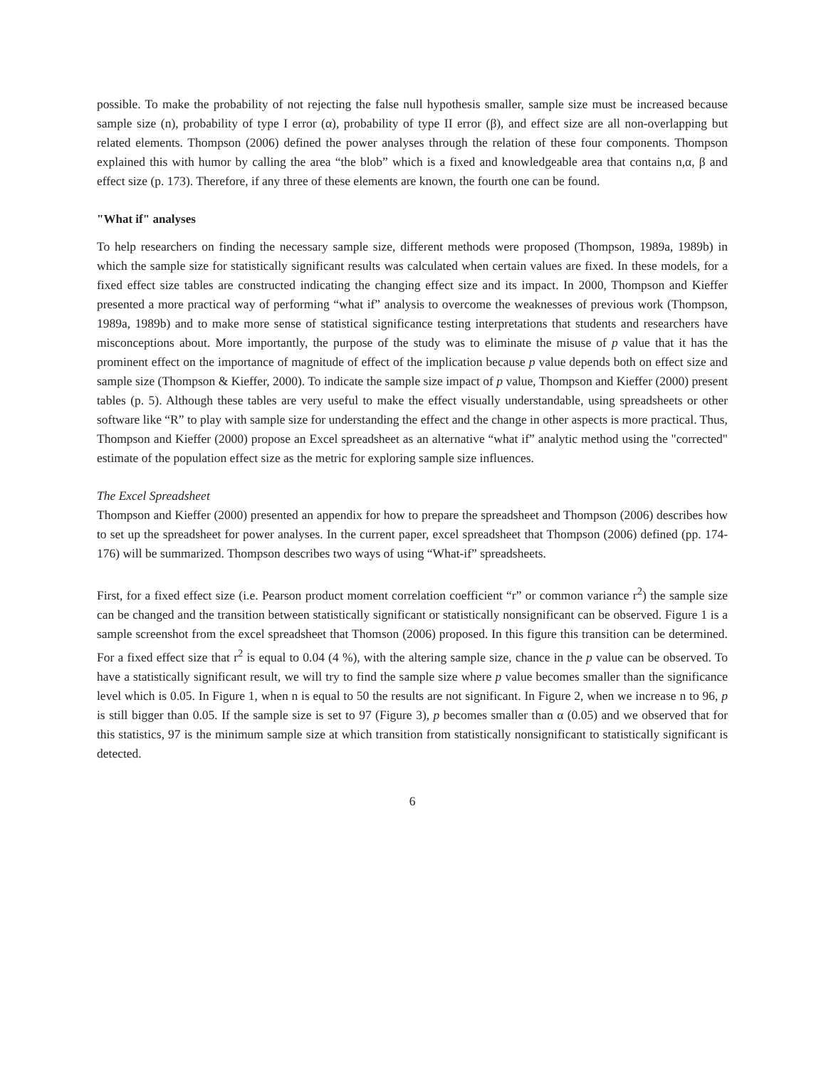possible. To make the probability of not rejecting the false null hypothesis smaller, sample size must be increased because sample size (n), probability of type I error (α), probability of type II error (β), and effect size are all non-overlapping but related elements. Thompson (2006) defined the power analyses through the relation of these four components. Thompson explained this with humor by calling the area “the blob” which is a fixed and knowledgeable area that contains n,α, β and effect size (p. 173). Therefore, if any three of these elements are known, the fourth one can be found.
"What if" analyses
To help researchers on finding the necessary sample size, different methods were proposed (Thompson, 1989a, 1989b) in which the sample size for statistically significant results was calculated when certain values are fixed. In these models, for a fixed effect size tables are constructed indicating the changing effect size and its impact. In 2000, Thompson and Kieffer presented a more practical way of performing “what if” analysis to overcome the weaknesses of previous work (Thompson, 1989a, 1989b) and to make more sense of statistical significance testing interpretations that students and researchers have misconceptions about. More importantly, the purpose of the study was to eliminate the misuse of p value that it has the prominent effect on the importance of magnitude of effect of the implication because p value depends both on effect size and sample size (Thompson & Kieffer, 2000). To indicate the sample size impact of p value, Thompson and Kieffer (2000) present tables (p. 5). Although these tables are very useful to make the effect visually understandable, using spreadsheets or other software like “R” to play with sample size for understanding the effect and the change in other aspects is more practical. Thus, Thompson and Kieffer (2000) propose an Excel spreadsheet as an alternative “what if” analytic method using the "corrected" estimate of the population effect size as the metric for exploring sample size influences.
The Excel Spreadsheet
Thompson and Kieffer (2000) presented an appendix for how to prepare the spreadsheet and Thompson (2006) describes how to set up the spreadsheet for power analyses. In the current paper, excel spreadsheet that Thompson (2006) defined (pp. 174-176) will be summarized. Thompson describes two ways of using “What-if” spreadsheets.
First, for a fixed effect size (i.e. Pearson product moment correlation coefficient “r” or common variance r<sup>2</sup>) the sample size can be changed and the transition between statistically significant or statistically nonsignificant can be observed. Figure 1 is a sample screenshot from the excel spreadsheet that Thomson (2006) proposed. In this figure this transition can be determined. For a fixed effect size that r<sup>2</sup> is equal to 0.04 (4 %), with the altering sample size, chance in the p value can be observed. To have a statistically significant result, we will try to find the sample size where p value becomes smaller than the significance level which is 0.05. In Figure 1, when n is equal to 50 the results are not significant. In Figure 2, when we increase n to 96, p is still bigger than 0.05. If the sample size is set to 97 (Figure 3), p becomes smaller than α (0.05) and we observed that for this statistics, 97 is the minimum sample size at which transition from statistically nonsignificant to statistically significant is detected.
6